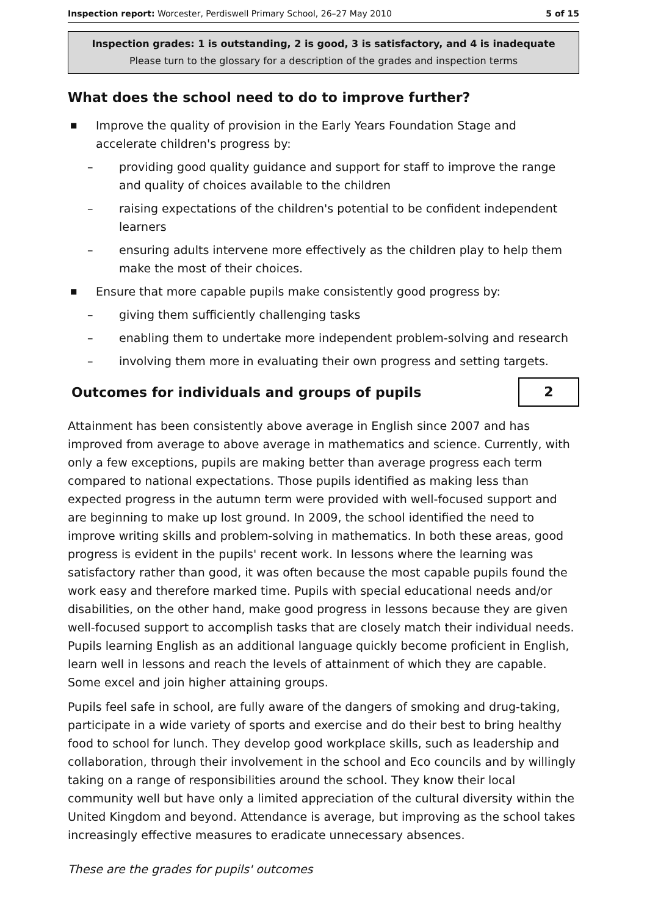Inspection report: Worcester, Perdiswell Primary School, 26–27 May 2010 5 of 15
Inspection grades: 1 is outstanding, 2 is good, 3 is satisfactory, and 4 is inadequate
Please turn to the glossary for a description of the grades and inspection terms
What does the school need to do to improve further?
■ Improve the quality of provision in the Early Years Foundation Stage and accelerate children's progress by:
– providing good quality guidance and support for staff to improve the range and quality of choices available to the children
– raising expectations of the children's potential to be confident independent learners
– ensuring adults intervene more effectively as the children play to help them make the most of their choices.
■ Ensure that more capable pupils make consistently good progress by:
– giving them sufficiently challenging tasks
– enabling them to undertake more independent problem-solving and research
– involving them more in evaluating their own progress and setting targets.
Outcomes for individuals and groups of pupils
2
Attainment has been consistently above average in English since 2007 and has improved from average to above average in mathematics and science. Currently, with only a few exceptions, pupils are making better than average progress each term compared to national expectations. Those pupils identified as making less than expected progress in the autumn term were provided with well-focused support and are beginning to make up lost ground. In 2009, the school identified the need to improve writing skills and problem-solving in mathematics. In both these areas, good progress is evident in the pupils' recent work. In lessons where the learning was satisfactory rather than good, it was often because the most capable pupils found the work easy and therefore marked time. Pupils with special educational needs and/or disabilities, on the other hand, make good progress in lessons because they are given well-focused support to accomplish tasks that are closely match their individual needs. Pupils learning English as an additional language quickly become proficient in English, learn well in lessons and reach the levels of attainment of which they are capable. Some excel and join higher attaining groups.
Pupils feel safe in school, are fully aware of the dangers of smoking and drug-taking, participate in a wide variety of sports and exercise and do their best to bring healthy food to school for lunch. They develop good workplace skills, such as leadership and collaboration, through their involvement in the school and Eco councils and by willingly taking on a range of responsibilities around the school. They know their local community well but have only a limited appreciation of the cultural diversity within the United Kingdom and beyond. Attendance is average, but improving as the school takes increasingly effective measures to eradicate unnecessary absences.
These are the grades for pupils' outcomes